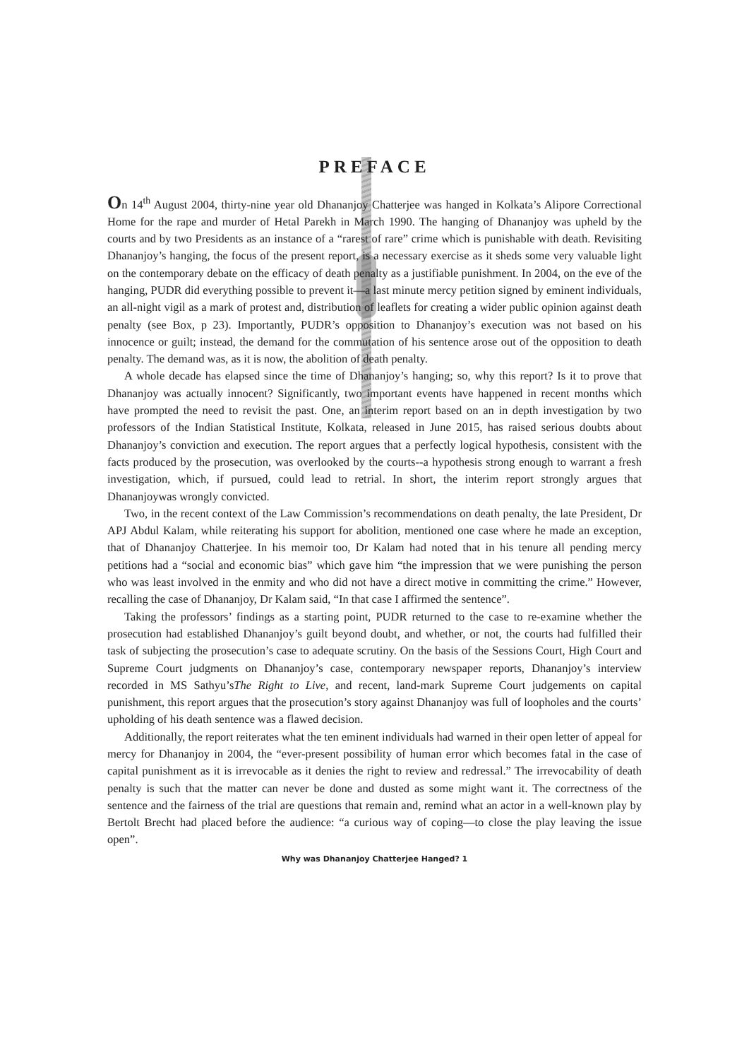PREFACE
On 14<sup>th</sup> August 2004, thirty-nine year old Dhananjoy Chatterjee was hanged in Kolkata’s Alipore Correctional Home for the rape and murder of Hetal Parekh in March 1990. The hanging of Dhananjoy was upheld by the courts and by two Presidents as an instance of a “rarest of rare” crime which is punishable with death. Revisiting Dhananjoy’s hanging, the focus of the present report, is a necessary exercise as it sheds some very valuable light on the contemporary debate on the efficacy of death penalty as a justifiable punishment. In 2004, on the eve of the hanging, PUDR did everything possible to prevent it—a last minute mercy petition signed by eminent individuals, an all-night vigil as a mark of protest and, distribution of leaflets for creating a wider public opinion against death penalty (see Box, p 23). Importantly, PUDR’s opposition to Dhananjoy’s execution was not based on his innocence or guilt; instead, the demand for the commutation of his sentence arose out of the opposition to death penalty. The demand was, as it is now, the abolition of death penalty.
A whole decade has elapsed since the time of Dhananjoy’s hanging; so, why this report? Is it to prove that Dhananjoy was actually innocent? Significantly, two important events have happened in recent months which have prompted the need to revisit the past. One, an interim report based on an in depth investigation by two professors of the Indian Statistical Institute, Kolkata, released in June 2015, has raised serious doubts about Dhananjoy’s conviction and execution. The report argues that a perfectly logical hypothesis, consistent with the facts produced by the prosecution, was overlooked by the courts--a hypothesis strong enough to warrant a fresh investigation, which, if pursued, could lead to retrial. In short, the interim report strongly argues that Dhananjoywas wrongly convicted.
Two, in the recent context of the Law Commission’s recommendations on death penalty, the late President, Dr APJ Abdul Kalam, while reiterating his support for abolition, mentioned one case where he made an exception, that of Dhananjoy Chatterjee. In his memoir too, Dr Kalam had noted that in his tenure all pending mercy petitions had a “social and economic bias” which gave him “the impression that we were punishing the person who was least involved in the enmity and who did not have a direct motive in committing the crime.” However, recalling the case of Dhananjoy, Dr Kalam said, “In that case I affirmed the sentence”.
Taking the professors’ findings as a starting point, PUDR returned to the case to re-examine whether the prosecution had established Dhananjoy’s guilt beyond doubt, and whether, or not, the courts had fulfilled their task of subjecting the prosecution’s case to adequate scrutiny. On the basis of the Sessions Court, High Court and Supreme Court judgments on Dhananjoy’s case, contemporary newspaper reports, Dhananjoy’s interview recorded in MS Sathyu’sThe Right to Live, and recent, land-mark Supreme Court judgements on capital punishment, this report argues that the prosecution’s story against Dhananjoy was full of loopholes and the courts’ upholding of his death sentence was a flawed decision.
Additionally, the report reiterates what the ten eminent individuals had warned in their open letter of appeal for mercy for Dhananjoy in 2004, the “ever-present possibility of human error which becomes fatal in the case of capital punishment as it is irrevocable as it denies the right to review and redressal.” The irrevocability of death penalty is such that the matter can never be done and dusted as some might want it. The correctness of the sentence and the fairness of the trial are questions that remain and, remind what an actor in a well-known play by Bertolt Brecht had placed before the audience: “a curious way of coping—to close the play leaving the issue open”.
Why was Dhananjoy Chatterjee Hanged? 1